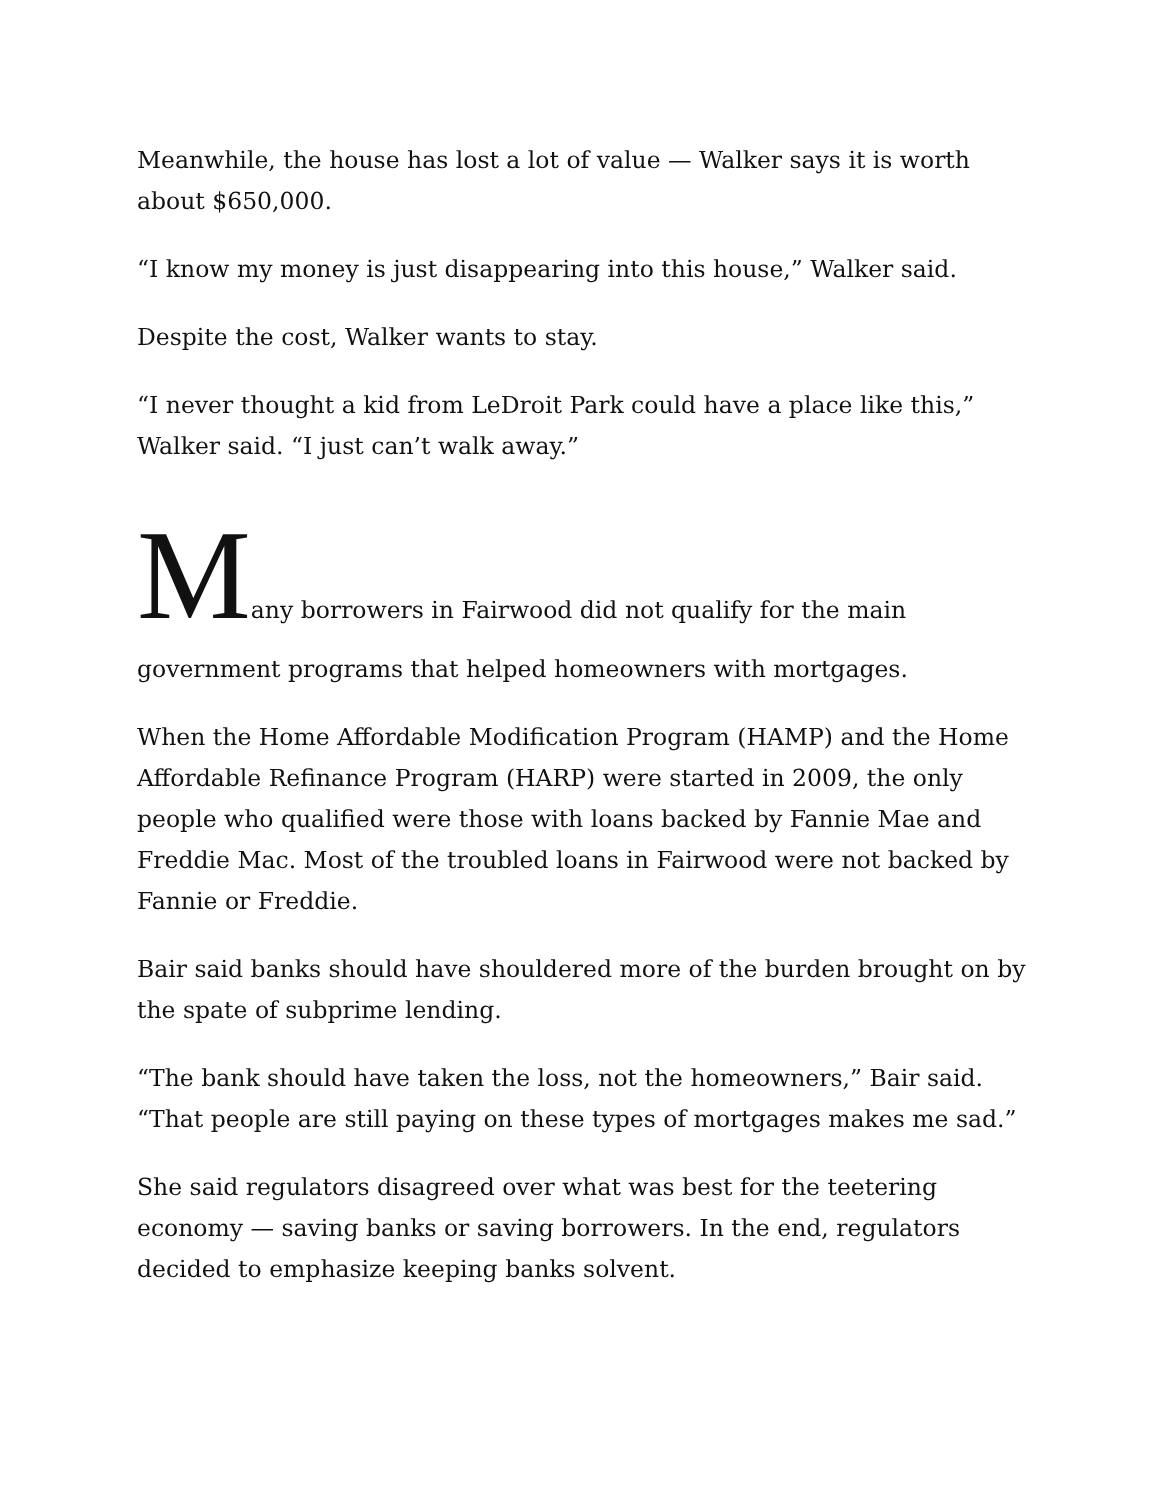Meanwhile, the house has lost a lot of value — Walker says it is worth about $650,000.
“I know my money is just disappearing into this house,” Walker said.
Despite the cost, Walker wants to stay.
“I never thought a kid from LeDroit Park could have a place like this,” Walker said. “I just can’t walk away.”
Many borrowers in Fairwood did not qualify for the main
government programs that helped homeowners with mortgages.
When the Home Affordable Modification Program (HAMP) and the Home Affordable Refinance Program (HARP) were started in 2009, the only people who qualified were those with loans backed by Fannie Mae and Freddie Mac. Most of the troubled loans in Fairwood were not backed by Fannie or Freddie.
Bair said banks should have shouldered more of the burden brought on by the spate of subprime lending.
“The bank should have taken the loss, not the homeowners,” Bair said. “That people are still paying on these types of mortgages makes me sad.”
She said regulators disagreed over what was best for the teetering economy — saving banks or saving borrowers. In the end, regulators decided to emphasize keeping banks solvent.